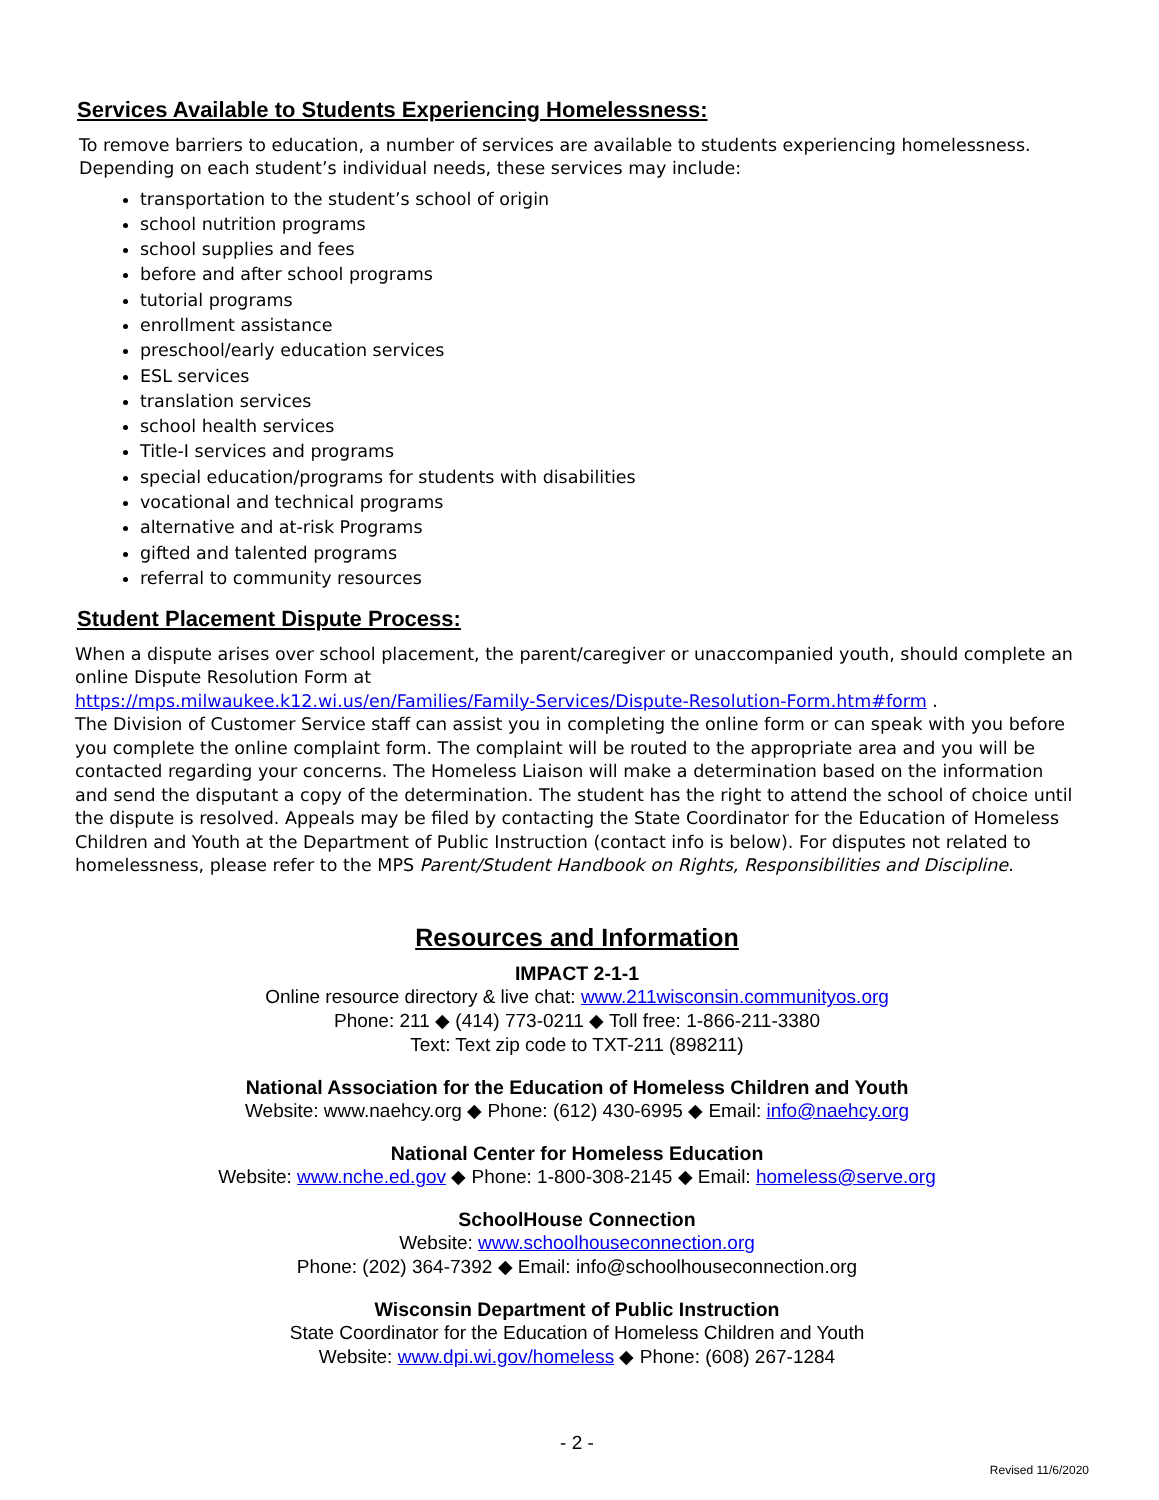Services Available to Students Experiencing Homelessness:
To remove barriers to education, a number of services are available to students experiencing homelessness. Depending on each student’s individual needs, these services may include:
transportation to the student’s school of origin
school nutrition programs
school supplies and fees
before and after school programs
tutorial programs
enrollment assistance
preschool/early education services
ESL services
translation services
school health services
Title-I services and programs
special education/programs for students with disabilities
vocational and technical programs
alternative and at-risk Programs
gifted and talented programs
referral to community resources
Student Placement Dispute Process:
When a dispute arises over school placement, the parent/caregiver or unaccompanied youth, should complete an online Dispute Resolution Form at
https://mps.milwaukee.k12.wi.us/en/Families/Family-Services/Dispute-Resolution-Form.htm#form .
The Division of Customer Service staff can assist you in completing the online form or can speak with you before you complete the online complaint form. The complaint will be routed to the appropriate area and you will be contacted regarding your concerns. The Homeless Liaison will make a determination based on the information and send the disputant a copy of the determination. The student has the right to attend the school of choice until the dispute is resolved. Appeals may be filed by contacting the State Coordinator for the Education of Homeless Children and Youth at the Department of Public Instruction (contact info is below). For disputes not related to homelessness, please refer to the MPS Parent/Student Handbook on Rights, Responsibilities and Discipline.
Resources and Information
IMPACT 2-1-1
Online resource directory & live chat: www.211wisconsin.communityos.org
Phone: 211 ◆ (414) 773-0211 ◆ Toll free: 1-866-211-3380
Text: Text zip code to TXT-211 (898211)
National Association for the Education of Homeless Children and Youth
Website: www.naehcy.org ◆ Phone: (612) 430-6995 ◆ Email: info@naehcy.org
National Center for Homeless Education
Website: www.nche.ed.gov ◆ Phone: 1-800-308-2145 ◆ Email: homeless@serve.org
SchoolHouse Connection
Website: www.schoolhouseconnection.org
Phone: (202) 364-7392 ◆ Email: info@schoolhouseconnection.org
Wisconsin Department of Public Instruction
State Coordinator for the Education of Homeless Children and Youth
Website: www.dpi.wi.gov/homeless ◆ Phone: (608) 267-1284
- 2 -
Revised 11/6/2020